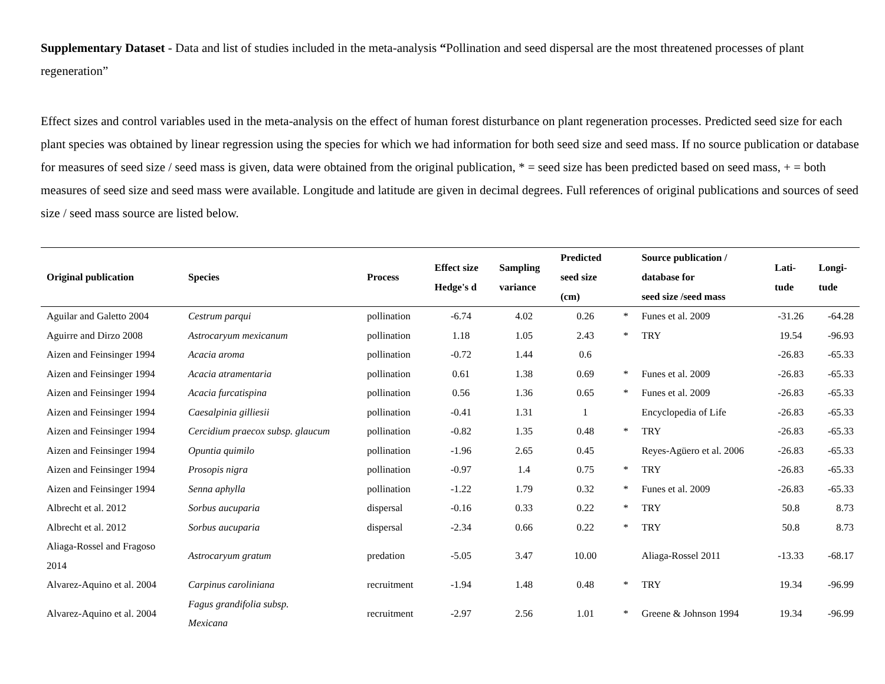Supplementary Dataset - Data and list of studies included in the meta-analysis “Pollination and seed dispersal are the most threatened processes of plant regeneration”
Effect sizes and control variables used in the meta-analysis on the effect of human forest disturbance on plant regeneration processes. Predicted seed size for each plant species was obtained by linear regression using the species for which we had information for both seed size and seed mass. If no source publication or database for measures of seed size / seed mass is given, data were obtained from the original publication, * = seed size has been predicted based on seed mass, + = both measures of seed size and seed mass were available. Longitude and latitude are given in decimal degrees. Full references of original publications and sources of seed size / seed mass source are listed below.
| Original publication | Species | Process | Effect size Hedge's d | Sampling variance | Predicted seed size (cm) | | Source publication / database for seed size /seed mass | Lati- tude | Longi- tude |
| --- | --- | --- | --- | --- | --- | --- | --- | --- | --- |
| Aguilar and Galetto 2004 | Cestrum parqui | pollination | -6.74 | 4.02 | 0.26 | * | Funes et al. 2009 | -31.26 | -64.28 |
| Aguirre and Dirzo 2008 | Astrocaryum mexicanum | pollination | 1.18 | 1.05 | 2.43 | * | TRY | 19.54 | -96.93 |
| Aizen and Feinsinger 1994 | Acacia aroma | pollination | -0.72 | 1.44 | 0.6 | | | -26.83 | -65.33 |
| Aizen and Feinsinger 1994 | Acacia atramentaria | pollination | 0.61 | 1.38 | 0.69 | * | Funes et al. 2009 | -26.83 | -65.33 |
| Aizen and Feinsinger 1994 | Acacia furcatispina | pollination | 0.56 | 1.36 | 0.65 | * | Funes et al. 2009 | -26.83 | -65.33 |
| Aizen and Feinsinger 1994 | Caesalpinia gilliesii | pollination | -0.41 | 1.31 | 1 | | Encyclopedia of Life | -26.83 | -65.33 |
| Aizen and Feinsinger 1994 | Cercidium praecox subsp. glaucum | pollination | -0.82 | 1.35 | 0.48 | * | TRY | -26.83 | -65.33 |
| Aizen and Feinsinger 1994 | Opuntia quimilo | pollination | -1.96 | 2.65 | 0.45 | | Reyes-Agüero et al. 2006 | -26.83 | -65.33 |
| Aizen and Feinsinger 1994 | Prosopis nigra | pollination | -0.97 | 1.4 | 0.75 | * | TRY | -26.83 | -65.33 |
| Aizen and Feinsinger 1994 | Senna aphylla | pollination | -1.22 | 1.79 | 0.32 | * | Funes et al. 2009 | -26.83 | -65.33 |
| Albrecht et al. 2012 | Sorbus aucuparia | dispersal | -0.16 | 0.33 | 0.22 | * | TRY | 50.8 | 8.73 |
| Albrecht et al. 2012 | Sorbus aucuparia | dispersal | -2.34 | 0.66 | 0.22 | * | TRY | 50.8 | 8.73 |
| Aliaga-Rossel and Fragoso 2014 | Astrocaryum gratum | predation | -5.05 | 3.47 | 10.00 | | Aliaga-Rossel 2011 | -13.33 | -68.17 |
| Alvarez-Aquino et al. 2004 | Carpinus caroliniana | recruitment | -1.94 | 1.48 | 0.48 | * | TRY | 19.34 | -96.99 |
| Alvarez-Aquino et al. 2004 | Fagus grandifolia subsp. Mexicana | recruitment | -2.97 | 2.56 | 1.01 | * | Greene & Johnson 1994 | 19.34 | -96.99 |